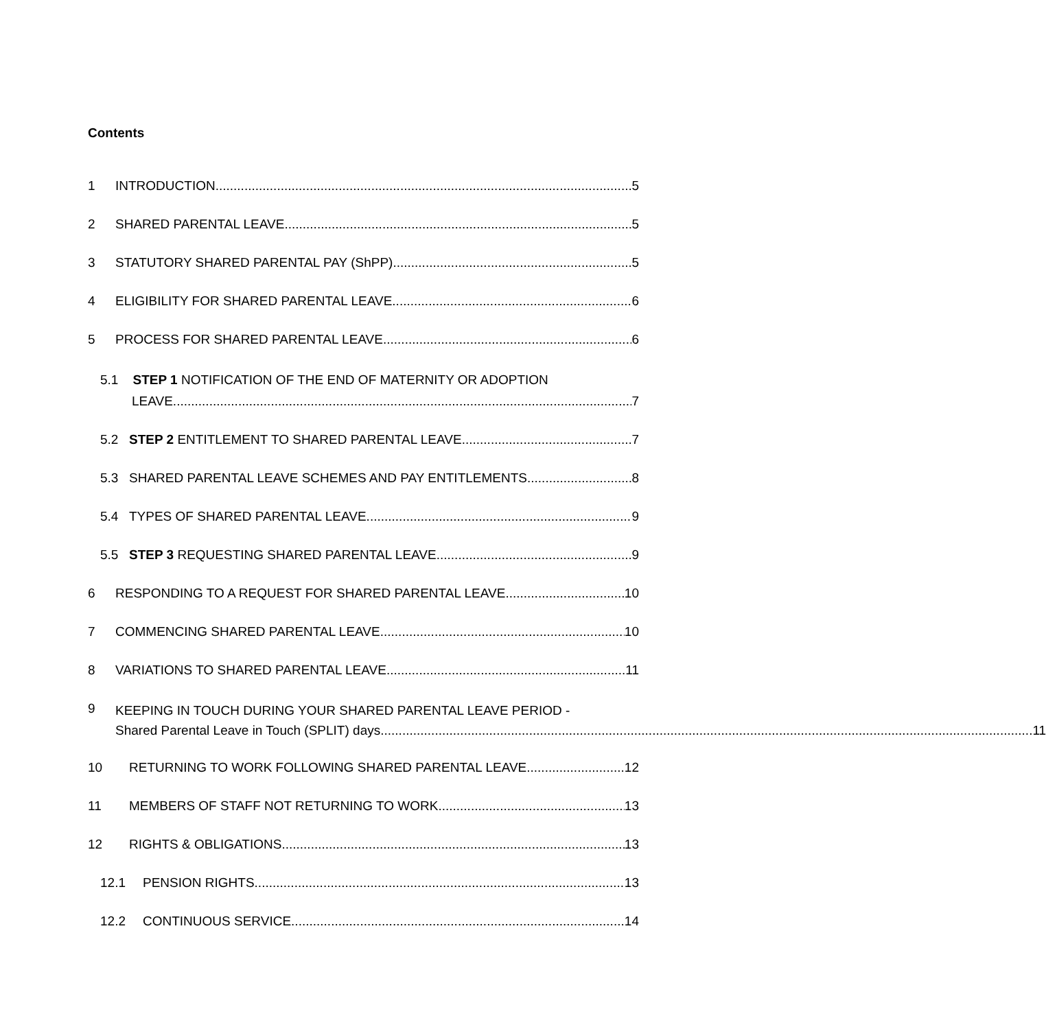Contents
1 INTRODUCTION 5
2 SHARED PARENTAL LEAVE 5
3 STATUTORY SHARED PARENTAL PAY (ShPP) 5
4 ELIGIBILITY FOR SHARED PARENTAL LEAVE 6
5 PROCESS FOR SHARED PARENTAL LEAVE 6
5.1 STEP 1 NOTIFICATION OF THE END OF MATERNITY OR ADOPTION
LEAVE 7
5.2 STEP 2 ENTITLEMENT TO SHARED PARENTAL LEAVE 7
5.3 SHARED PARENTAL LEAVE SCHEMES AND PAY ENTITLEMENTS 8
5.4 TYPES OF SHARED PARENTAL LEAVE 9
5.5 STEP 3 REQUESTING SHARED PARENTAL LEAVE 9
6 RESPONDING TO A REQUEST FOR SHARED PARENTAL LEAVE 10
7 COMMENCING SHARED PARENTAL LEAVE 10
8 VARIATIONS TO SHARED PARENTAL LEAVE 11
9
KEEPING IN TOUCH DURING YOUR SHARED PARENTAL LEAVE PERIOD -
Shared Parental Leave in Touch (SPLIT) days 11
10 RETURNING TO WORK FOLLOWING SHARED PARENTAL LEAVE 12
11 MEMBERS OF STAFF NOT RETURNING TO WORK 13
12 RIGHTS & OBLIGATIONS 13
12.1 PENSION RIGHTS 13
12.2 CONTINUOUS SERVICE 14